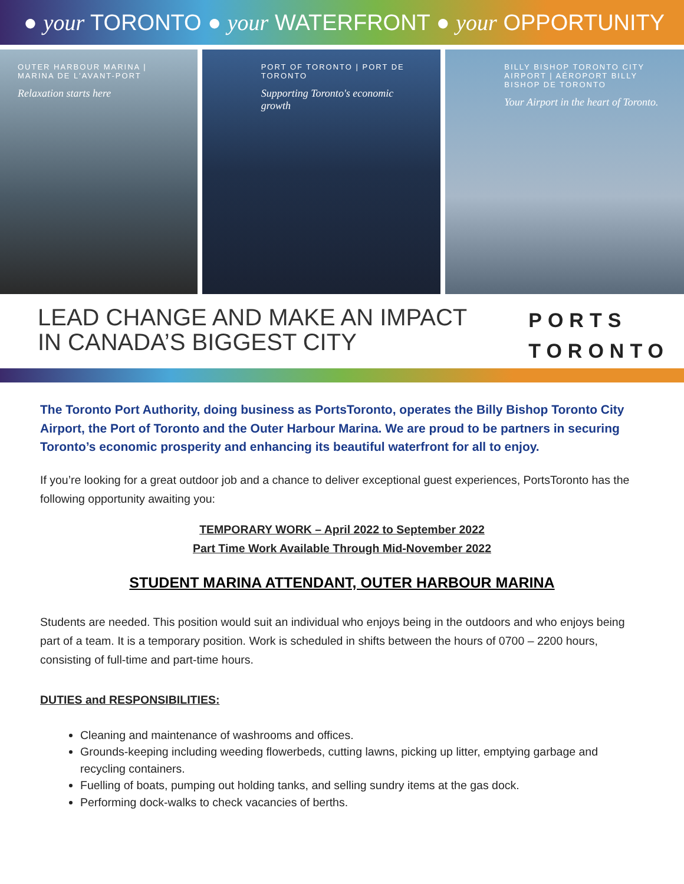● your TORONTO ● your WATERFRONT ● your OPPORTUNITY
OUTER HARBOUR MARINA | MARINA DE L'AVANT-PORT
Relaxation starts here
PORT OF TORONTO | PORT DE TORONTO
Supporting Toronto's economic growth
BILLY BISHOP TORONTO CITY AIRPORT | AÉROPORT BILLY BISHOP DE TORONTO
Your Airport in the heart of Toronto.
LEAD CHANGE AND MAKE AN IMPACT
IN CANADA’S BIGGEST CITY
PORTS
TORONTO
The Toronto Port Authority, doing business as PortsToronto, operates the Billy Bishop Toronto City Airport, the Port of Toronto and the Outer Harbour Marina. We are proud to be partners in securing Toronto’s economic prosperity and enhancing its beautiful waterfront for all to enjoy.
If you’re looking for a great outdoor job and a chance to deliver exceptional guest experiences, PortsToronto has the following opportunity awaiting you:
TEMPORARY WORK – April 2022 to September 2022
Part Time Work Available Through Mid-November 2022
STUDENT MARINA ATTENDANT, OUTER HARBOUR MARINA
Students are needed. This position would suit an individual who enjoys being in the outdoors and who enjoys being part of a team. It is a temporary position. Work is scheduled in shifts between the hours of 0700 – 2200 hours, consisting of full-time and part-time hours.
DUTIES and RESPONSIBILITIES:
Cleaning and maintenance of washrooms and offices.
Grounds-keeping including weeding flowerbeds, cutting lawns, picking up litter, emptying garbage and recycling containers.
Fuelling of boats, pumping out holding tanks, and selling sundry items at the gas dock.
Performing dock-walks to check vacancies of berths.